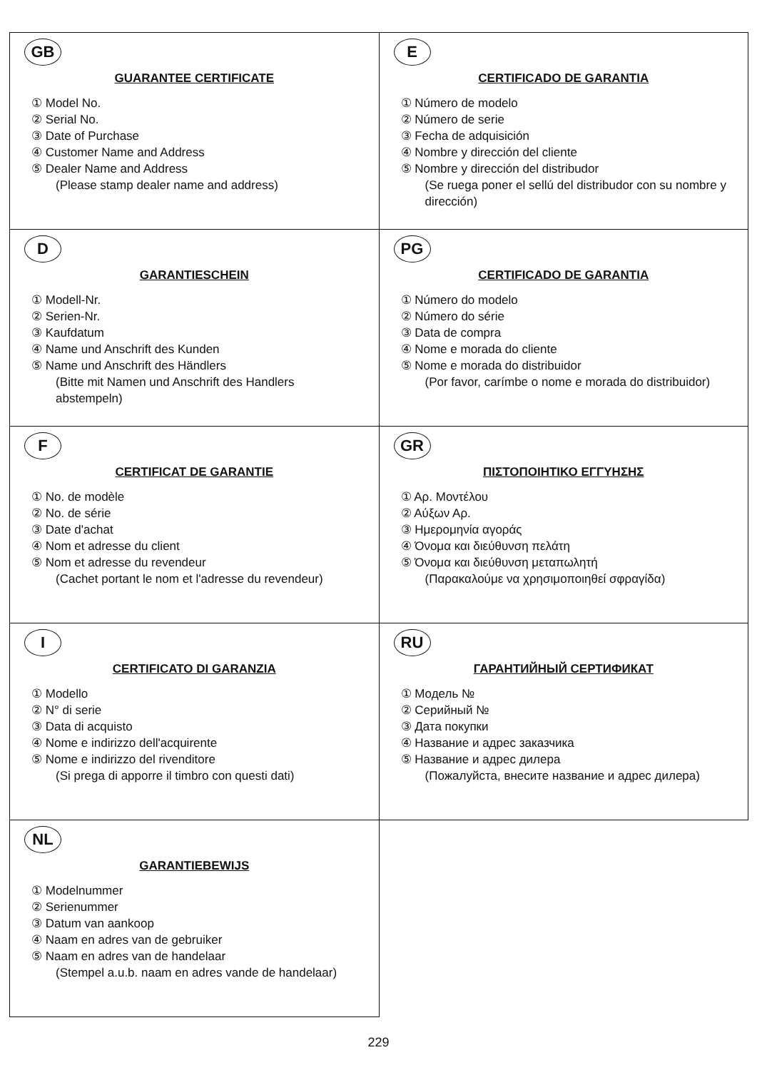| GB GUARANTEE CERTIFICATE ① Model No. ② Serial No. ③ Date of Purchase ④ Customer Name and Address ⑤ Dealer Name and Address (Please stamp dealer name and address) | E CERTIFICADO DE GARANTIA ① Número de modelo ② Número de serie ③ Fecha de adquisición ④ Nombre y dirección del cliente ⑤ Nombre y dirección del distribudor (Se ruega poner el sellú del distribudor con su nombre y dirección) |
| D GARANTIESCHEIN ① Modell-Nr. ② Serien-Nr. ③ Kaufdatum ④ Name und Anschrift des Kunden ⑤ Name und Anschrift des Händlers (Bitte mit Namen und Anschrift des Handlers abstempeln) | PG CERTIFICADO DE GARANTIA ① Número do modelo ② Número do série ③ Data de compra ④ Nome e morada do cliente ⑤ Nome e morada do distribuidor (Por favor, carímbe o nome e morada do distribuidor) |
| F CERTIFICAT DE GARANTIE ① No. de modèle ② No. de série ③ Date d'achat ④ Nom et adresse du client ⑤ Nom et adresse du revendeur (Cachet portant le nom et l'adresse du revendeur) | GR ΠΙΣΤΟΠΟΙΗΤΙΚΟ ΕΓΓΥΗΣΗΣ ① Αρ. Μοντέλου ② Αύξων Αρ. ③ Ημερομηνία αγοράς ④ Όνομα και διεύθυνση πελάτη ⑤ Όνομα και διεύθυνση μεταπωλητή (Παρακαλούμε να χρησιμοποιηθεί σφραγίδα) |
| I CERTIFICATO DI GARANZIA ① Modello ② N° di serie ③ Data di acquisto ④ Nome e indirizzo dell'acquirente ⑤ Nome e indirizzo del rivenditore (Si prega di apporre il timbro con questi dati) | RU ГАРАНТИЙНЫЙ СЕРТИФИКАТ ① Модель № ② Серийный № ③ Дата покупки ④ Название и адрес заказчика ⑤ Название и адрес дилера (Пожалуйста, внесите название и адрес дилера) |
| NL GARANTIEBEWIJS ① Modelnummer ② Serienummer ③ Datum van aankoop ④ Naam en adres van de gebruiker ⑤ Naam en adres van de handelaar (Stempel a.u.b. naam en adres vande de handelaar) | |
229